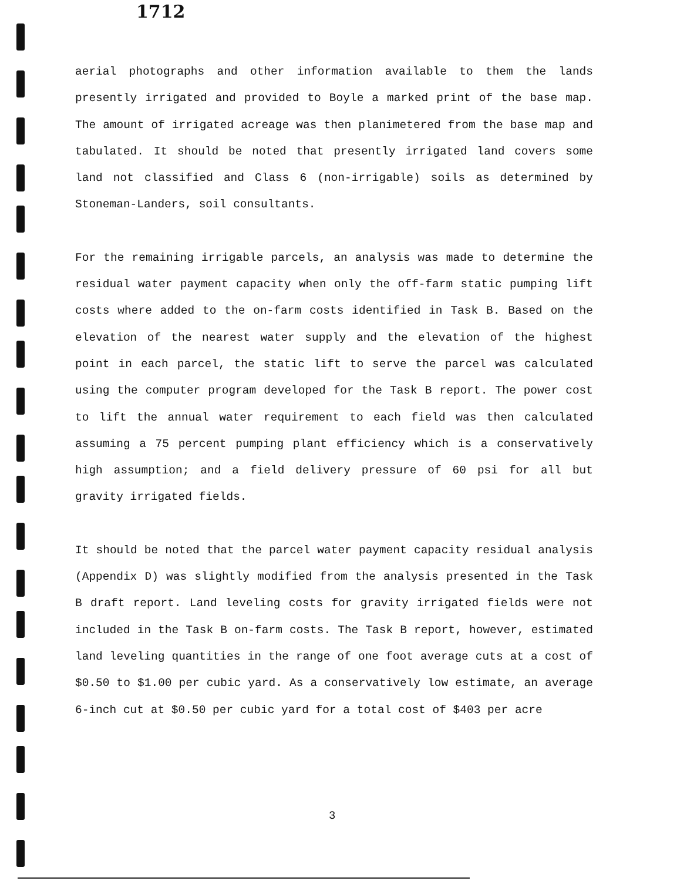1712
aerial photographs and other information available to them the lands presently irrigated and provided to Boyle a marked print of the base map. The amount of irrigated acreage was then planimetered from the base map and tabulated. It should be noted that presently irrigated land covers some land not classified and Class 6 (non-irrigable) soils as determined by Stoneman-Landers, soil consultants.
For the remaining irrigable parcels, an analysis was made to determine the residual water payment capacity when only the off-farm static pumping lift costs where added to the on-farm costs identified in Task B. Based on the elevation of the nearest water supply and the elevation of the highest point in each parcel, the static lift to serve the parcel was calculated using the computer program developed for the Task B report. The power cost to lift the annual water requirement to each field was then calculated assuming a 75 percent pumping plant efficiency which is a conservatively high assumption; and a field delivery pressure of 60 psi for all but gravity irrigated fields.
It should be noted that the parcel water payment capacity residual analysis (Appendix D) was slightly modified from the analysis presented in the Task B draft report. Land leveling costs for gravity irrigated fields were not included in the Task B on-farm costs. The Task B report, however, estimated land leveling quantities in the range of one foot average cuts at a cost of $0.50 to $1.00 per cubic yard. As a conservatively low estimate, an average 6-inch cut at $0.50 per cubic yard for a total cost of $403 per acre
3